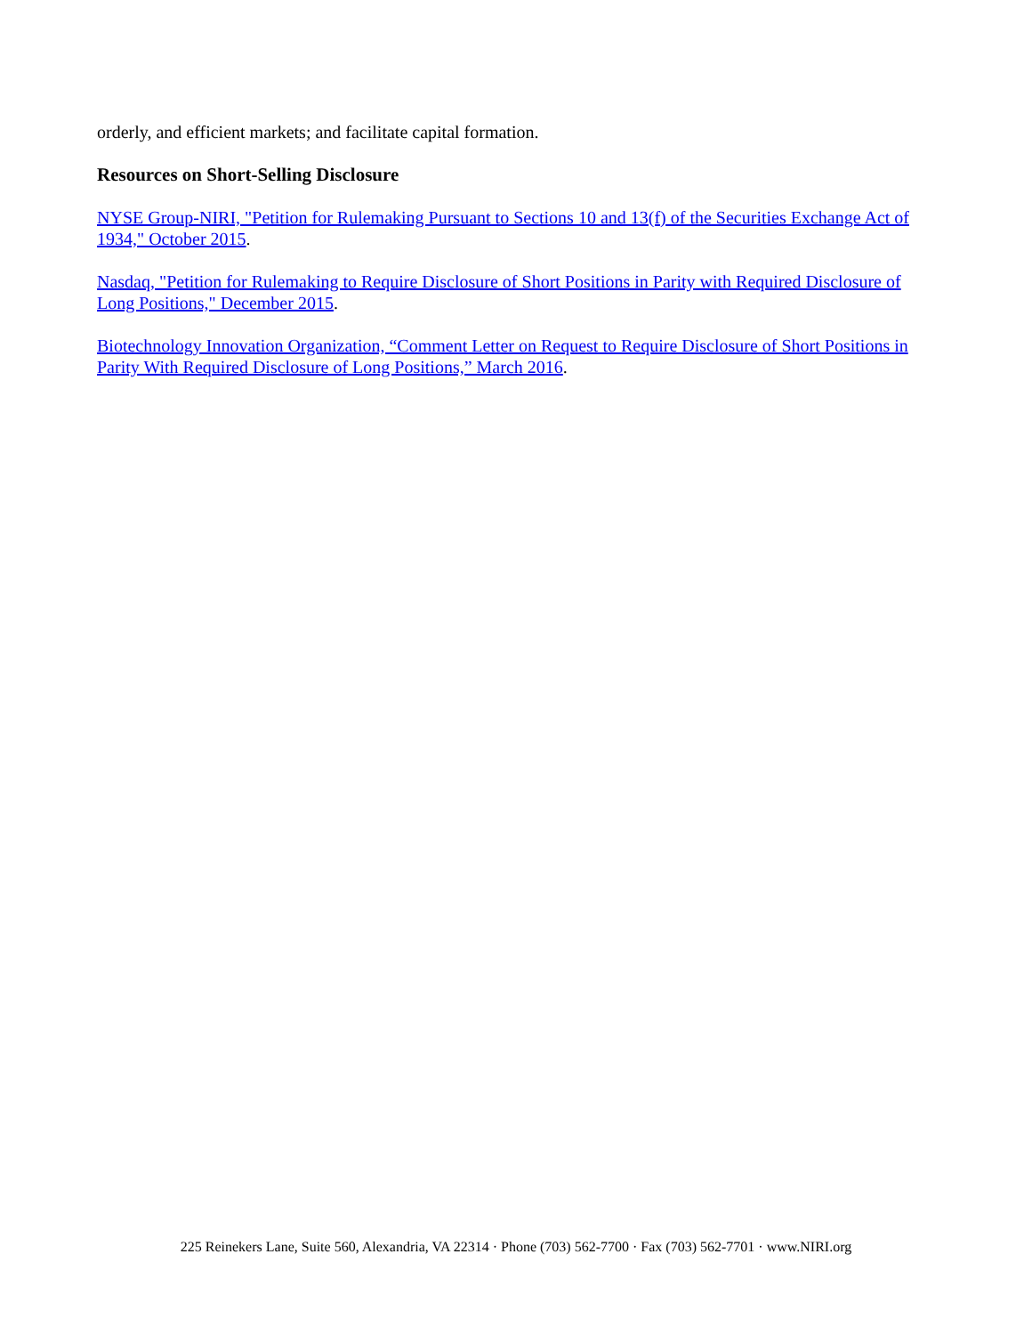orderly, and efficient markets; and facilitate capital formation.
Resources on Short-Selling Disclosure
NYSE Group-NIRI, "Petition for Rulemaking Pursuant to Sections 10 and 13(f) of the Securities Exchange Act of 1934," October 2015.
Nasdaq, "Petition for Rulemaking to Require Disclosure of Short Positions in Parity with Required Disclosure of Long Positions," December 2015.
Biotechnology Innovation Organization, “Comment Letter on Request to Require Disclosure of Short Positions in Parity With Required Disclosure of Long Positions,” March 2016.
225 Reinekers Lane, Suite 560, Alexandria, VA 22314 · Phone (703) 562-7700 · Fax (703) 562-7701 · www.NIRI.org